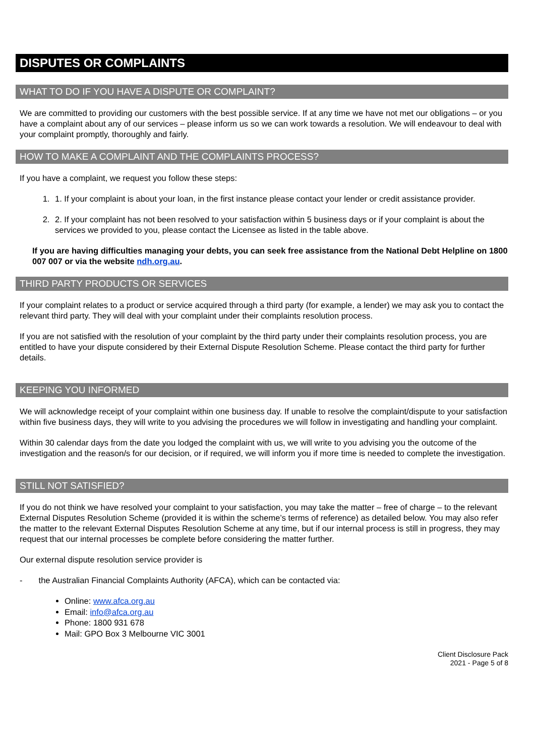DISPUTES OR COMPLAINTS
WHAT TO DO IF YOU HAVE A DISPUTE OR COMPLAINT?
We are committed to providing our customers with the best possible service. If at any time we have not met our obligations – or you have a complaint about any of our services – please inform us so we can work towards a resolution. We will endeavour to deal with your complaint promptly, thoroughly and fairly.
HOW TO MAKE A COMPLAINT AND THE COMPLAINTS PROCESS?
If you have a complaint, we request you follow these steps:
1. 1. If your complaint is about your loan, in the first instance please contact your lender or credit assistance provider.
2. 2. If your complaint has not been resolved to your satisfaction within 5 business days or if your complaint is about the services we provided to you, please contact the Licensee as listed in the table above.
If you are having difficulties managing your debts, you can seek free assistance from the National Debt Helpline on 1800 007 007 or via the website ndh.org.au.
THIRD PARTY PRODUCTS OR SERVICES
If your complaint relates to a product or service acquired through a third party (for example, a lender) we may ask you to contact the relevant third party. They will deal with your complaint under their complaints resolution process.
If you are not satisfied with the resolution of your complaint by the third party under their complaints resolution process, you are entitled to have your dispute considered by their External Dispute Resolution Scheme. Please contact the third party for further details.
KEEPING YOU INFORMED
We will acknowledge receipt of your complaint within one business day. If unable to resolve the complaint/dispute to your satisfaction within five business days, they will write to you advising the procedures we will follow in investigating and handling your complaint.
Within 30 calendar days from the date you lodged the complaint with us, we will write to you advising you the outcome of the investigation and the reason/s for our decision, or if required, we will inform you if more time is needed to complete the investigation.
STILL NOT SATISFIED?
If you do not think we have resolved your complaint to your satisfaction, you may take the matter – free of charge – to the relevant External Disputes Resolution Scheme (provided it is within the scheme’s terms of reference) as detailed below. You may also refer the matter to the relevant External Disputes Resolution Scheme at any time, but if our internal process is still in progress, they may request that our internal processes be complete before considering the matter further.
Our external dispute resolution service provider is
- the Australian Financial Complaints Authority (AFCA), which can be contacted via:
Online: www.afca.org.au
Email: info@afca.org.au
Phone: 1800 931 678
Mail: GPO Box 3 Melbourne VIC 3001
Client Disclosure Pack
2021 - Page 5 of 8